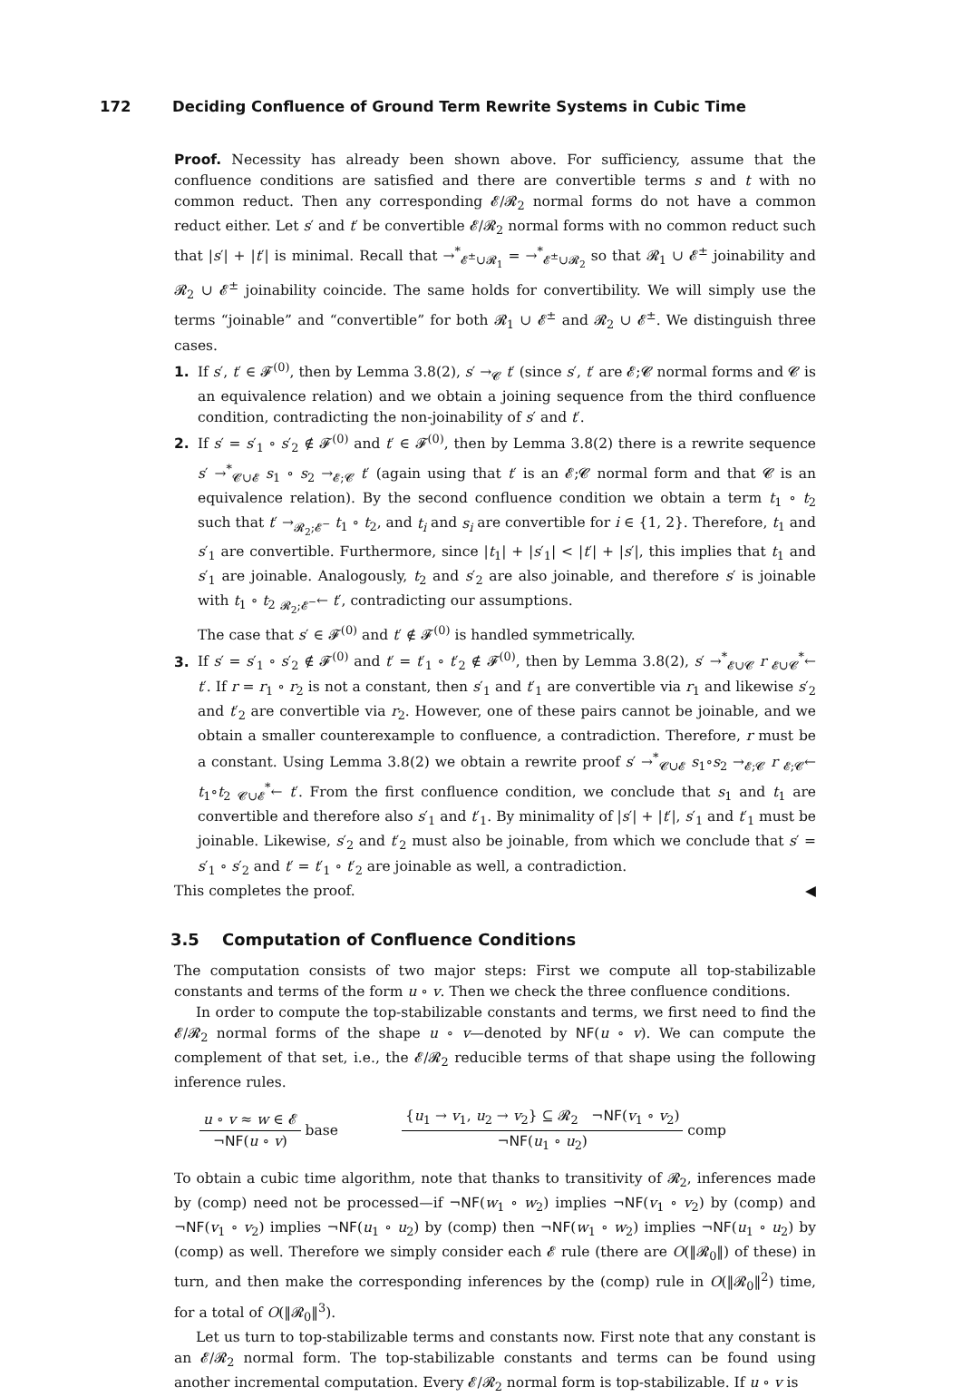172 Deciding Confluence of Ground Term Rewrite Systems in Cubic Time
Proof. Necessity has already been shown above. For sufficiency, assume that the confluence conditions are satisfied and there are convertible terms s and t with no common reduct. Then any corresponding 𝓔/𝓡<sub>2</sub> normal forms do not have a common reduct either. Let s′ and t′ be convertible 𝓔/𝓡<sub>2</sub> normal forms with no common reduct such that |s′| + |t′| is minimal. Recall that →<sup>*</sup><sub>𝓔<sup>±</sup>∪𝓡<sub>1</sub></sub> = →<sup>*</sup><sub>𝓔<sup>±</sup>∪𝓡<sub>2</sub></sub> so that 𝓡<sub>1</sub> ∪ 𝓔<sup>±</sup> joinability and 𝓡<sub>2</sub> ∪ 𝓔<sup>±</sup> joinability coincide. The same holds for convertibility. We will simply use the terms “joinable” and “convertible” for both 𝓡<sub>1</sub> ∪ 𝓔<sup>±</sup> and 𝓡<sub>2</sub> ∪ 𝓔<sup>±</sup>. We distinguish three cases.
1. If s′, t′ ∈ 𝓕<sup>(0)</sup>, then by Lemma 3.8(2), s′ →<sub>𝓒</sub> t′ (since s′, t′ are 𝓔;𝓒 normal forms and 𝓒 is an equivalence relation) and we obtain a joining sequence from the third confluence condition, contradicting the non-joinability of s′ and t′.
2. If s′ = s′<sub>1</sub> ∘ s′<sub>2</sub> ∉ 𝓕<sup>(0)</sup> and t′ ∈ 𝓕<sup>(0)</sup>, then by Lemma 3.8(2) there is a rewrite sequence s′ →<sup>*</sup><sub>𝓒∪𝓔</sub> s<sub>1</sub> ∘ s<sub>2</sub> →<sub>𝓔;𝓒</sub> t′ (again using that t′ is an 𝓔;𝓒 normal form and that 𝓒 is an equivalence relation). By the second confluence condition we obtain a term t<sub>1</sub> ∘ t<sub>2</sub> such that t′ →<sub>𝓡<sub>2</sub>;𝓔<sup>−</sup></sub> t<sub>1</sub> ∘ t<sub>2</sub>, and t<sub>i</sub> and s<sub>i</sub> are convertible for i ∈ {1, 2}. Therefore, t<sub>1</sub> and s′<sub>1</sub> are convertible. Furthermore, since |t<sub>1</sub>| + |s′<sub>1</sub>| < |t′| + |s′|, this implies that t<sub>1</sub> and s′<sub>1</sub> are joinable. Analogously, t<sub>2</sub> and s′<sub>2</sub> are also joinable, and therefore s′ is joinable with t<sub>1</sub> ∘ t<sub>2</sub> <sub>𝓡<sub>2</sub>;𝓔<sup>−</sup></sub>← t′, contradicting our assumptions.
The case that s′ ∈ 𝓕<sup>(0)</sup> and t′ ∉ 𝓕<sup>(0)</sup> is handled symmetrically.
3. If s′ = s′<sub>1</sub> ∘ s′<sub>2</sub> ∉ 𝓕<sup>(0)</sup> and t′ = t′<sub>1</sub> ∘ t′<sub>2</sub> ∉ 𝓕<sup>(0)</sup>, then by Lemma 3.8(2), s′ →<sup>*</sup><sub>𝓔∪𝓒</sub> r <sub>𝓔∪𝓒</sub><sup>*</sup>← t′. If r = r<sub>1</sub> ∘ r<sub>2</sub> is not a constant, then s′<sub>1</sub> and t′<sub>1</sub> are convertible via r<sub>1</sub> and likewise s′<sub>2</sub> and t′<sub>2</sub> are convertible via r<sub>2</sub>. However, one of these pairs cannot be joinable, and we obtain a smaller counterexample to confluence, a contradiction. Therefore, r must be a constant. Using Lemma 3.8(2) we obtain a rewrite proof s′ →<sup>*</sup><sub>𝓒∪𝓔</sub> s<sub>1</sub>∘s<sub>2</sub> →<sub>𝓔;𝓒</sub> r <sub>𝓔;𝓒</sub>← t<sub>1</sub>∘t<sub>2</sub> <sub>𝓒∪𝓔</sub><sup>*</sup>← t′. From the first confluence condition, we conclude that s<sub>1</sub> and t<sub>1</sub> are convertible and therefore also s′<sub>1</sub> and t′<sub>1</sub>. By minimality of |s′| + |t′|, s′<sub>1</sub> and t′<sub>1</sub> must be joinable. Likewise, s′<sub>2</sub> and t′<sub>2</sub> must also be joinable, from which we conclude that s′ = s′<sub>1</sub> ∘ s′<sub>2</sub> and t′ = t′<sub>1</sub> ∘ t′<sub>2</sub> are joinable as well, a contradiction.
This completes the proof. ◀
3.5 Computation of Confluence Conditions
The computation consists of two major steps: First we compute all top-stabilizable constants and terms of the form u ∘ v. Then we check the three confluence conditions.
In order to compute the top-stabilizable constants and terms, we first need to find the 𝓔/𝓡<sub>2</sub> normal forms of the shape u ∘ v—denoted by NF(u ∘ v). We can compute the complement of that set, i.e., the 𝓔/𝓡<sub>2</sub> reducible terms of that shape using the following inference rules.
u ∘ v ≈ w ∈ 𝓔
¬NF(u ∘ v)
base
{u<sub>1</sub> → v<sub>1</sub>, u<sub>2</sub> → v<sub>2</sub>} ⊆ 𝓡<sub>2</sub> ¬NF(v<sub>1</sub> ∘ v<sub>2</sub>)
¬NF(u<sub>1</sub> ∘ u<sub>2</sub>)
comp
To obtain a cubic time algorithm, note that thanks to transitivity of 𝓡<sub>2</sub>, inferences made by (comp) need not be processed—if ¬NF(w<sub>1</sub> ∘ w<sub>2</sub>) implies ¬NF(v<sub>1</sub> ∘ v<sub>2</sub>) by (comp) and ¬NF(v<sub>1</sub> ∘ v<sub>2</sub>) implies ¬NF(u<sub>1</sub> ∘ u<sub>2</sub>) by (comp) then ¬NF(w<sub>1</sub> ∘ w<sub>2</sub>) implies ¬NF(u<sub>1</sub> ∘ u<sub>2</sub>) by (comp) as well. Therefore we simply consider each 𝓔 rule (there are O(‖𝓡<sub>0</sub>‖) of these) in turn, and then make the corresponding inferences by the (comp) rule in O(‖𝓡<sub>0</sub>‖<sup>2</sup>) time, for a total of O(‖𝓡<sub>0</sub>‖<sup>3</sup>).
Let us turn to top-stabilizable terms and constants now. First note that any constant is an 𝓔/𝓡<sub>2</sub> normal form. The top-stabilizable constants and terms can be found using another incremental computation. Every 𝓔/𝓡<sub>2</sub> normal form is top-stabilizable. If u ∘ v is